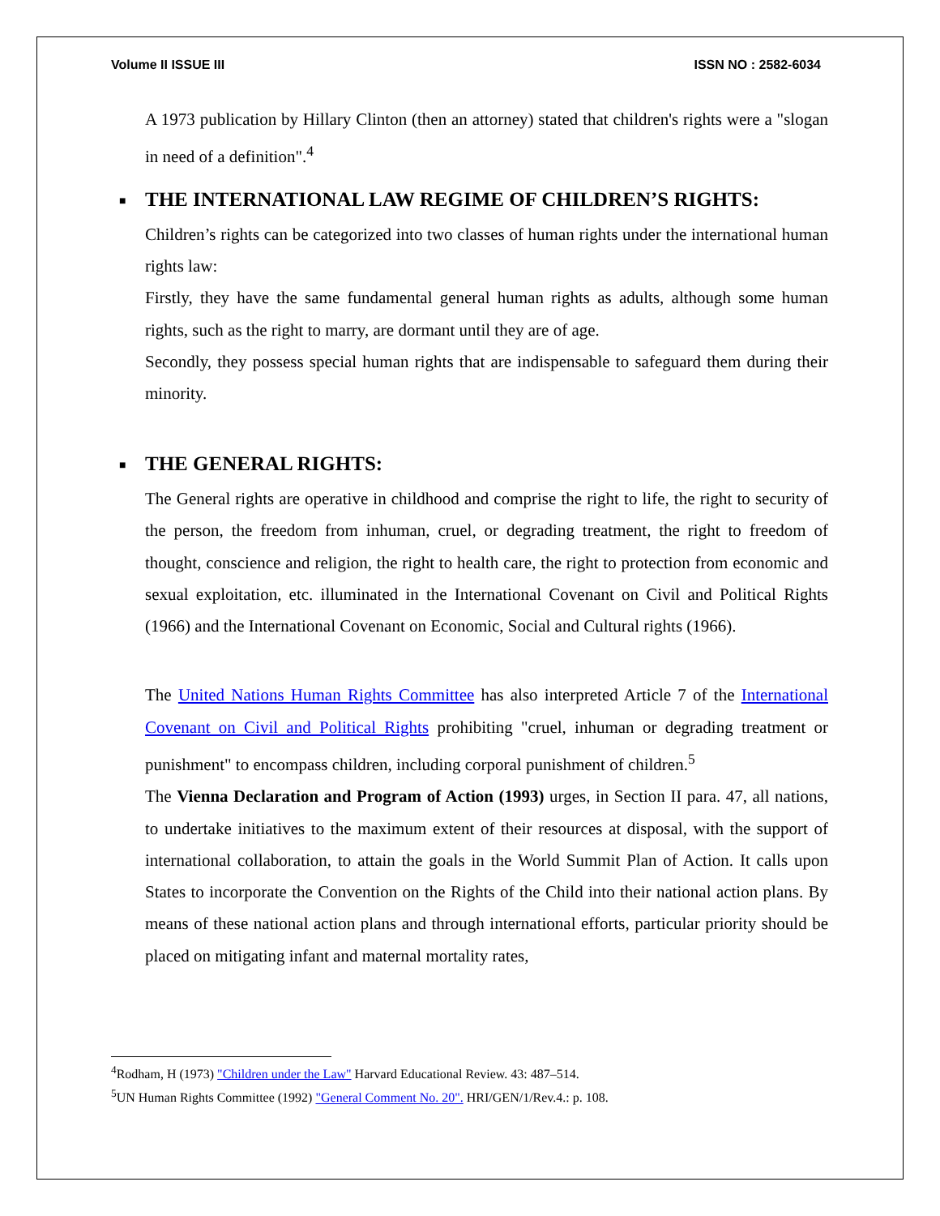Volume II ISSUE III ISSN NO : 2582-6034
A 1973 publication by Hillary Clinton (then an attorney) stated that children's rights were a "slogan in need of a definition".<sup>4</sup>
■ THE INTERNATIONAL LAW REGIME OF CHILDREN’S RIGHTS:
Children’s rights can be categorized into two classes of human rights under the international human rights law:
Firstly, they have the same fundamental general human rights as adults, although some human rights, such as the right to marry, are dormant until they are of age.
Secondly, they possess special human rights that are indispensable to safeguard them during their minority.
■ THE GENERAL RIGHTS:
The General rights are operative in childhood and comprise the right to life, the right to security of the person, the freedom from inhuman, cruel, or degrading treatment, the right to freedom of thought, conscience and religion, the right to health care, the right to protection from economic and sexual exploitation, etc. illuminated in the International Covenant on Civil and Political Rights (1966) and the International Covenant on Economic, Social and Cultural rights (1966).
The United Nations Human Rights Committee has also interpreted Article 7 of the International Covenant on Civil and Political Rights prohibiting "cruel, inhuman or degrading treatment or punishment" to encompass children, including corporal punishment of children.<sup>5</sup>
The Vienna Declaration and Program of Action (1993) urges, in Section II para. 47, all nations, to undertake initiatives to the maximum extent of their resources at disposal, with the support of international collaboration, to attain the goals in the World Summit Plan of Action. It calls upon States to incorporate the Convention on the Rights of the Child into their national action plans. By means of these national action plans and through international efforts, particular priority should be placed on mitigating infant and maternal mortality rates,
<sup>4</sup> Rodham, H (1973) "Children under the Law" Harvard Educational Review. 43: 487–514.
<sup>5</sup> UN Human Rights Committee (1992) "General Comment No. 20". HRI/GEN/1/Rev.4.: p. 108.